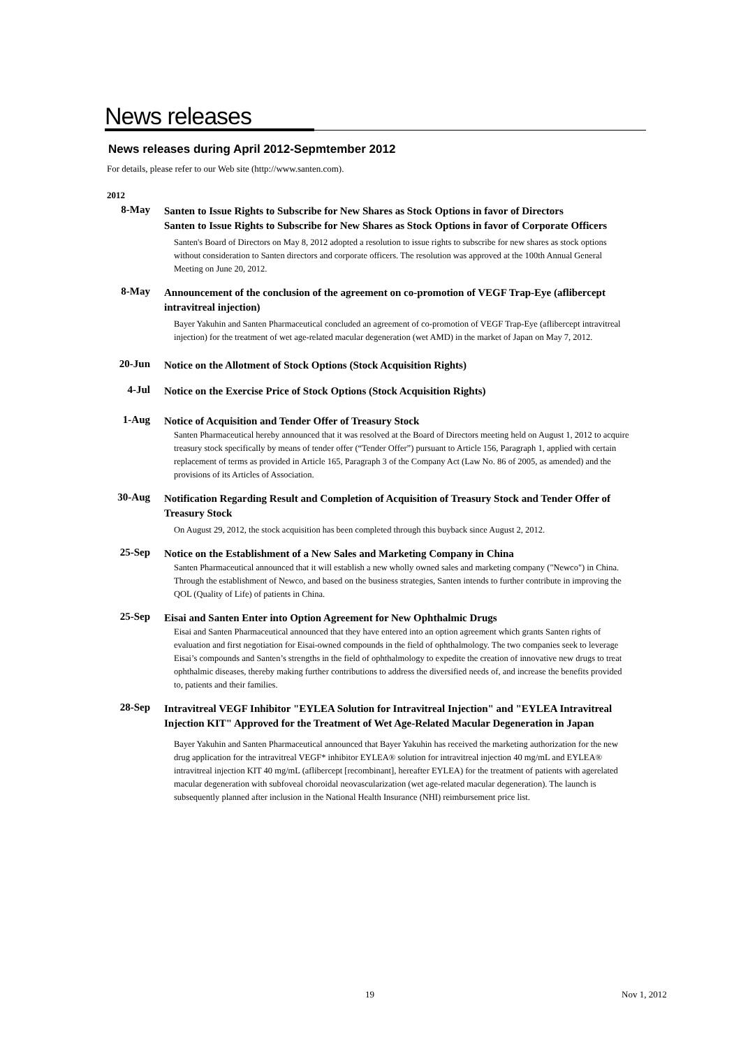News releases
News releases during April 2012-Sepmtember 2012
For details, please refer to our Web site (http://www.santen.com).
2012
8-May
Santen to Issue Rights to Subscribe for New Shares as Stock Options in favor of Directors
Santen to Issue Rights to Subscribe for New Shares as Stock Options in favor of Corporate Officers
Santen's Board of Directors on May 8, 2012 adopted a resolution to issue rights to subscribe for new shares as stock options without consideration to Santen directors and corporate officers. The resolution was approved at the 100th Annual General Meeting on June 20, 2012.
8-May
Announcement of the conclusion of the agreement on co-promotion of VEGF Trap-Eye (aflibercept intravitreal injection)
Bayer Yakuhin and Santen Pharmaceutical concluded an agreement of co-promotion of VEGF Trap-Eye (aflibercept intravitreal injection) for the treatment of wet age-related macular degeneration (wet AMD) in the market of Japan on May 7, 2012.
20-Jun
Notice on the Allotment of Stock Options (Stock Acquisition Rights)
4-Jul
Notice on the Exercise Price of Stock Options (Stock Acquisition Rights)
1-Aug
Notice of Acquisition and Tender Offer of Treasury Stock
Santen Pharmaceutical hereby announced that it was resolved at the Board of Directors meeting held on August 1, 2012 to acquire treasury stock specifically by means of tender offer (“Tender Offer”) pursuant to Article 156, Paragraph 1, applied with certain replacement of terms as provided in Article 165, Paragraph 3 of the Company Act (Law No. 86 of 2005, as amended) and the provisions of its Articles of Association.
30-Aug
Notification Regarding Result and Completion of Acquisition of Treasury Stock and Tender Offer of Treasury Stock
On August 29, 2012, the stock acquisition has been completed through this buyback since August 2, 2012.
25-Sep
Notice on the Establishment of a New Sales and Marketing Company in China
Santen Pharmaceutical announced that it will establish a new wholly owned sales and marketing company ("Newco") in China. Through the establishment of Newco, and based on the business strategies, Santen intends to further contribute in improving the QOL (Quality of Life) of patients in China.
25-Sep
Eisai and Santen Enter into Option Agreement for New Ophthalmic Drugs
Eisai and Santen Pharmaceutical announced that they have entered into an option agreement which grants Santen rights of evaluation and first negotiation for Eisai-owned compounds in the field of ophthalmology. The two companies seek to leverage Eisai’s compounds and Santen’s strengths in the field of ophthalmology to expedite the creation of innovative new drugs to treat ophthalmic diseases, thereby making further contributions to address the diversified needs of, and increase the benefits provided to, patients and their families.
28-Sep
Intravitreal VEGF Inhibitor "EYLEA Solution for Intravitreal Injection" and "EYLEA Intravitreal Injection KIT" Approved for the Treatment of Wet Age-Related Macular Degeneration in Japan
Bayer Yakuhin and Santen Pharmaceutical announced that Bayer Yakuhin has received the marketing authorization for the new drug application for the intravitreal VEGF* inhibitor EYLEA® solution for intravitreal injection 40 mg/mL and EYLEA® intravitreal injection KIT 40 mg/mL (aflibercept [recombinant], hereafter EYLEA) for the treatment of patients with agerelated macular degeneration with subfoveal choroidal neovascularization (wet age-related macular degeneration). The launch is subsequently planned after inclusion in the National Health Insurance (NHI) reimbursement price list.
19 Nov 1, 2012